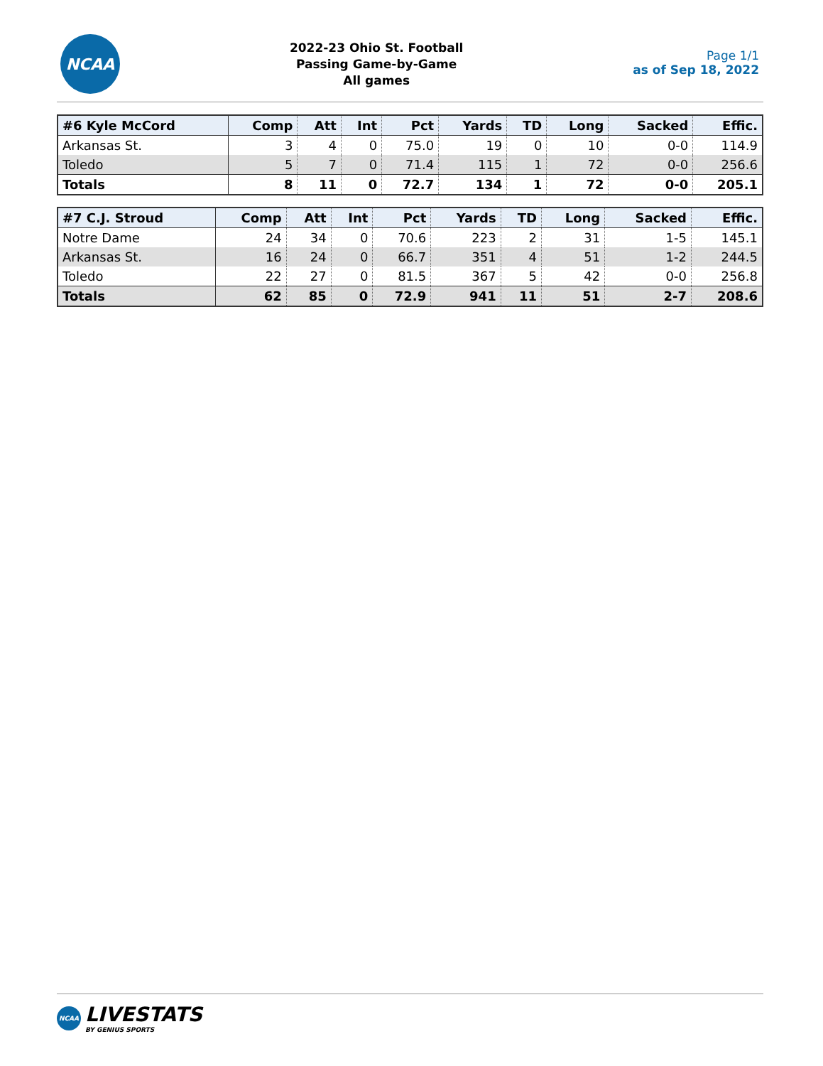NCAA
2022-23 Ohio St. Football
Passing Game-by-Game
All games
Page 1/1
as of Sep 18, 2022
| #6 Kyle McCord | Comp | Att | Int | Pct | Yards | TD | Long | Sacked | Effic. |
| --- | --- | --- | --- | --- | --- | --- | --- | --- | --- |
| Arkansas St. | 3 | 4 | 0 | 75.0 | 19 | 0 | 10 | 0-0 | 114.9 |
| Toledo | 5 | 7 | 0 | 71.4 | 115 | 1 | 72 | 0-0 | 256.6 |
| Totals | 8 | 11 | 0 | 72.7 | 134 | 1 | 72 | 0-0 | 205.1 |
| #7 C.J. Stroud | Comp | Att | Int | Pct | Yards | TD | Long | Sacked | Effic. |
| --- | --- | --- | --- | --- | --- | --- | --- | --- | --- |
| Notre Dame | 24 | 34 | 0 | 70.6 | 223 | 2 | 31 | 1-5 | 145.1 |
| Arkansas St. | 16 | 24 | 0 | 66.7 | 351 | 4 | 51 | 1-2 | 244.5 |
| Toledo | 22 | 27 | 0 | 81.5 | 367 | 5 | 42 | 0-0 | 256.8 |
| Totals | 62 | 85 | 0 | 72.9 | 941 | 11 | 51 | 2-7 | 208.6 |
NCAA
LIVESTATS
BY GENIUS SPORTS